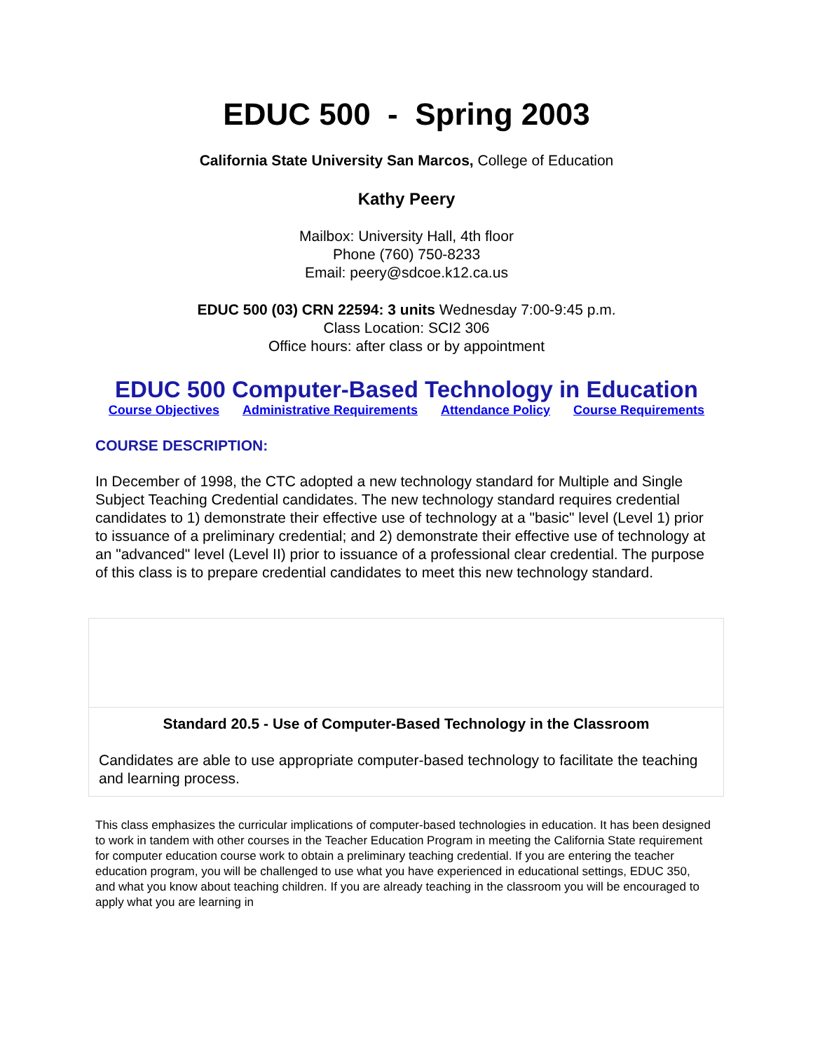EDUC 500 - Spring 2003
California State University San Marcos, College of Education
Kathy Peery
Mailbox: University Hall, 4th floor
Phone (760) 750-8233
Email: peery@sdcoe.k12.ca.us
EDUC 500 (03) CRN 22594: 3 units Wednesday 7:00-9:45 p.m.
Class Location: SCI2 306
Office hours: after class or by appointment
EDUC 500 Computer-Based Technology in Education
Course Objectives Administrative Requirements Attendance Policy Course Requirements
COURSE DESCRIPTION:
In December of 1998, the CTC adopted a new technology standard for Multiple and Single Subject Teaching Credential candidates. The new technology standard requires credential candidates to 1) demonstrate their effective use of technology at a "basic" level (Level 1) prior to issuance of a preliminary credential; and 2) demonstrate their effective use of technology at an "advanced" level (Level II) prior to issuance of a professional clear credential. The purpose of this class is to prepare credential candidates to meet this new technology standard.
| Standard 20.5 - Use of Computer-Based Technology in the Classroom Candidates are able to use appropriate computer-based technology to facilitate the teaching and learning process. |
This class emphasizes the curricular implications of computer-based technologies in education. It has been designed to work in tandem with other courses in the Teacher Education Program in meeting the California State requirement for computer education course work to obtain a preliminary teaching credential. If you are entering the teacher education program, you will be challenged to use what you have experienced in educational settings, EDUC 350, and what you know about teaching children. If you are already teaching in the classroom you will be encouraged to apply what you are learning in